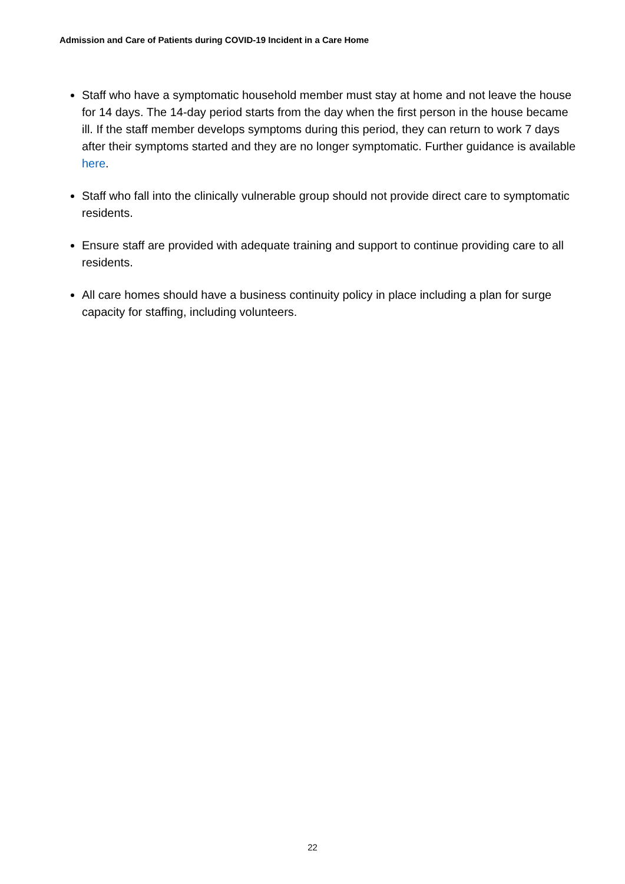Admission and Care of Patients during COVID-19 Incident in a Care Home
Staff who have a symptomatic household member must stay at home and not leave the house for 14 days. The 14-day period starts from the day when the first person in the house became ill. If the staff member develops symptoms during this period, they can return to work 7 days after their symptoms started and they are no longer symptomatic. Further guidance is available here.
Staff who fall into the clinically vulnerable group should not provide direct care to symptomatic residents.
Ensure staff are provided with adequate training and support to continue providing care to all residents.
All care homes should have a business continuity policy in place including a plan for surge capacity for staffing, including volunteers.
22